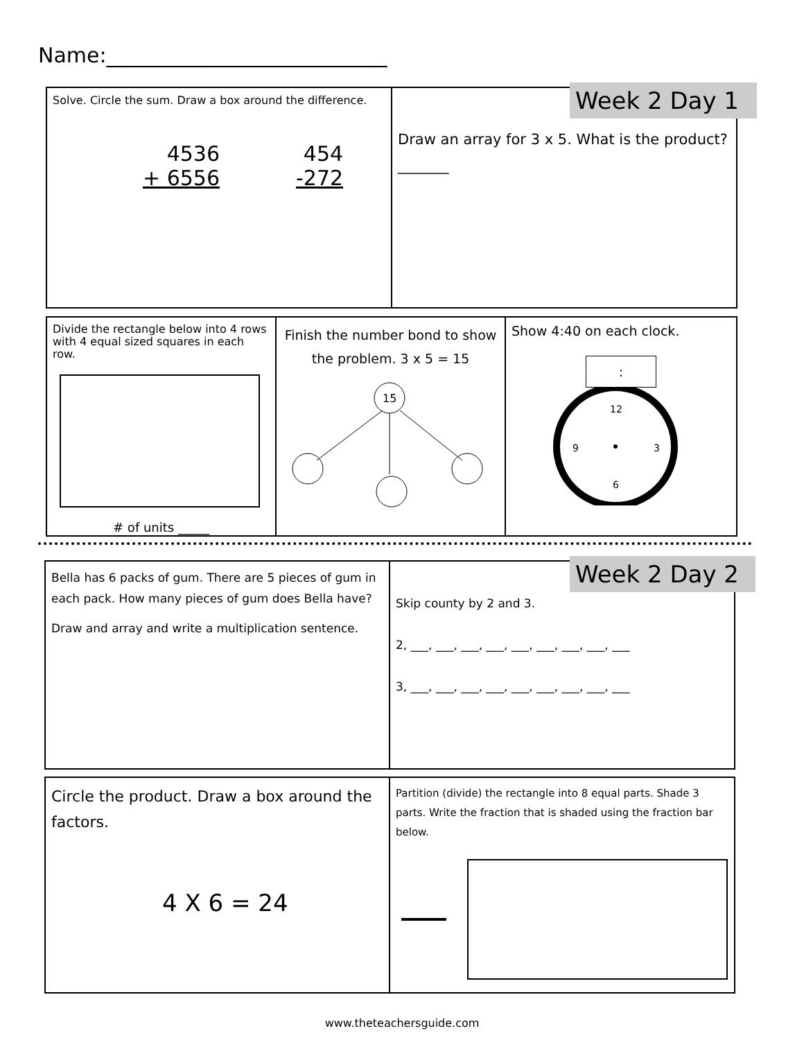Name:___________________________
Solve. Circle the sum. Draw a box around the difference.
4536
+ 6556
454
-272
Draw an array for 3 x 5. What is the product? _______
Week 2 Day 1
Divide the rectangle below into 4 rows with 4 equal sized squares in each row.
# of units _____
Finish the number bond to show the problem. 3 x 5 = 15
15
Show 4:40 on each clock.
:
12
3
6
9
Bella has 6 packs of gum. There are 5 pieces of gum in each pack. How many pieces of gum does Bella have?
Draw and array and write a multiplication sentence.
Skip county by 2 and 3.
2, ___, ___, ___, ___, ___, ___, ___, ___, ___
3, ___, ___, ___, ___, ___, ___, ___, ___, ___
Week 2 Day 2
Circle the product. Draw a box around the factors.
4 X 6 = 24
Partition (divide) the rectangle into 8 equal parts. Shade 3 parts. Write the fraction that is shaded using the fraction bar below.
www.theteachersguide.com